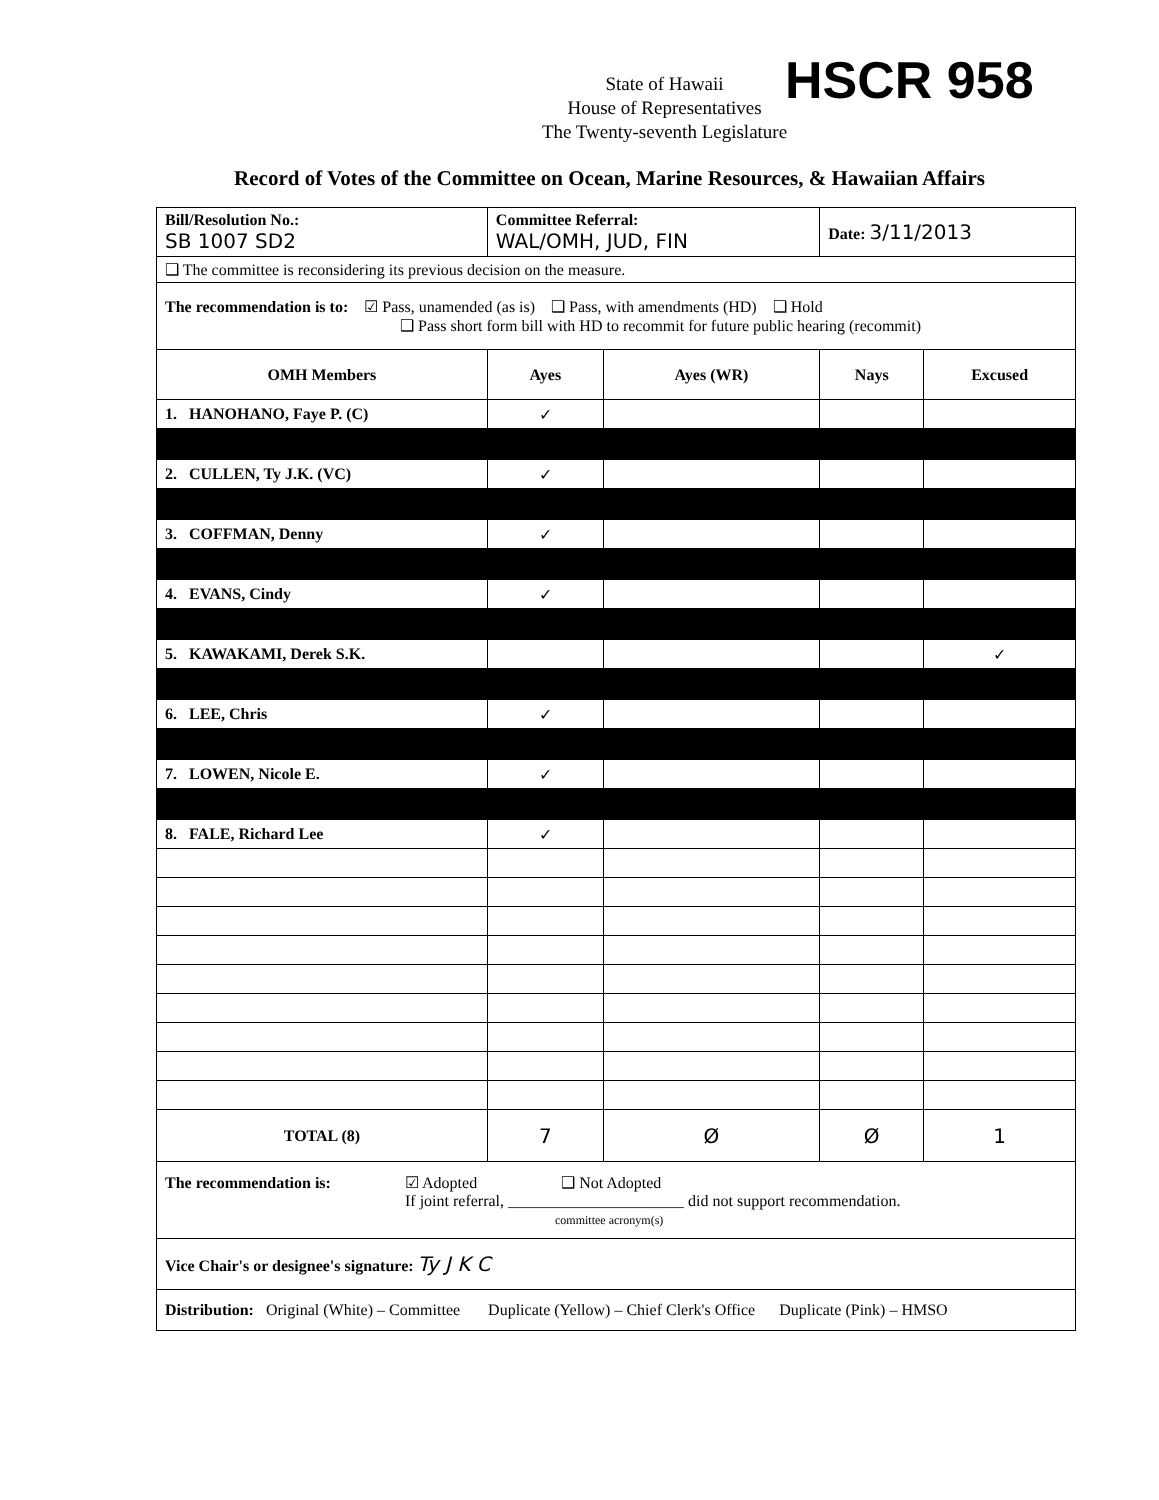HSCR 958
State of Hawaii
House of Representatives
The Twenty-seventh Legislature
Record of Votes of the Committee on Ocean, Marine Resources, & Hawaiian Affairs
| Bill/Resolution No.: SB 1007 SD2 | Committee Referral: WAL/OMH, JUD, FIN | | Date: 3/11/2013 | |
| ❑ The committee is reconsidering its previous decision on the measure. | | | | |
| The recommendation is to: ☑ Pass, unamended (as is) ❑ Pass, with amendments (HD) ❑ Hold ❑ Pass short form bill with HD to recommit for future public hearing (recommit) | | | | |
| OMH Members | Ayes | Ayes (WR) | Nays | Excused |
| 1. HANOHANO, Faye P. (C) | ✓ | | | |
| 2. CULLEN, Ty J.K. (VC) | ✓ | | | |
| 3. COFFMAN, Denny | ✓ | | | |
| 4. EVANS, Cindy | ✓ | | | |
| 5. KAWAKAMI, Derek S.K. | | | | ✓ |
| 6. LEE, Chris | ✓ | | | |
| 7. LOWEN, Nicole E. | ✓ | | | |
| 8. FALE, Richard Lee | ✓ | | | |
| TOTAL (8) | 7 | Ø | Ø | 1 |
| The recommendation is: ☑ Adopted ❑ Not Adopted If joint referral, ______________________ did not support recommendation. committee acronym(s) | | | | |
| Vice Chair's or designee's signature: Ty J K C | | | | |
| Distribution: Original (White) – Committee Duplicate (Yellow) – Chief Clerk's Office Duplicate (Pink) – HMSO | | | | |